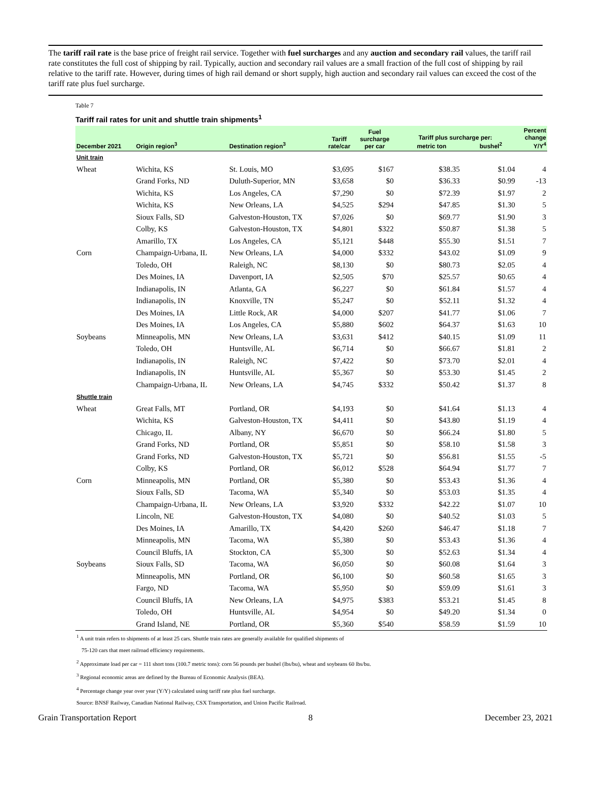The tariff rail rate is the base price of freight rail service. Together with fuel surcharges and any auction and secondary rail values, the tariff rail rate constitutes the full cost of shipping by rail. Typically, auction and secondary rail values are a small fraction of the full cost of shipping by rail relative to the tariff rate. However, during times of high rail demand or short supply, high auction and secondary rail values can exceed the cost of the tariff rate plus fuel surcharge.
Table 7
Tariff rail rates for unit and shuttle train shipments<sup>1</sup>
| December 2021 | Origin region<sup>3</sup> | Destination region<sup>3</sup> | Tariff rate/car | Fuel surcharge per car | Tariff plus surcharge per: metric ton bushel<sup>2</sup> | | Percent change Y/Y<sup>4</sup> |
| --- | --- | --- | --- | --- | --- | --- | --- |
| Unit train | | | | | | | |
| Wheat | Wichita, KS | St. Louis, MO | $3,695 | $167 | $38.35 | $1.04 | 4 |
| | Grand Forks, ND | Duluth-Superior, MN | $3,658 | $0 | $36.33 | $0.99 | -13 |
| | Wichita, KS | Los Angeles, CA | $7,290 | $0 | $72.39 | $1.97 | 2 |
| | Wichita, KS | New Orleans, LA | $4,525 | $294 | $47.85 | $1.30 | 5 |
| | Sioux Falls, SD | Galveston-Houston, TX | $7,026 | $0 | $69.77 | $1.90 | 3 |
| | Colby, KS | Galveston-Houston, TX | $4,801 | $322 | $50.87 | $1.38 | 5 |
| | Amarillo, TX | Los Angeles, CA | $5,121 | $448 | $55.30 | $1.51 | 7 |
| Corn | Champaign-Urbana, IL | New Orleans, LA | $4,000 | $332 | $43.02 | $1.09 | 9 |
| | Toledo, OH | Raleigh, NC | $8,130 | $0 | $80.73 | $2.05 | 4 |
| | Des Moines, IA | Davenport, IA | $2,505 | $70 | $25.57 | $0.65 | 4 |
| | Indianapolis, IN | Atlanta, GA | $6,227 | $0 | $61.84 | $1.57 | 4 |
| | Indianapolis, IN | Knoxville, TN | $5,247 | $0 | $52.11 | $1.32 | 4 |
| | Des Moines, IA | Little Rock, AR | $4,000 | $207 | $41.77 | $1.06 | 7 |
| | Des Moines, IA | Los Angeles, CA | $5,880 | $602 | $64.37 | $1.63 | 10 |
| Soybeans | Minneapolis, MN | New Orleans, LA | $3,631 | $412 | $40.15 | $1.09 | 11 |
| | Toledo, OH | Huntsville, AL | $6,714 | $0 | $66.67 | $1.81 | 2 |
| | Indianapolis, IN | Raleigh, NC | $7,422 | $0 | $73.70 | $2.01 | 4 |
| | Indianapolis, IN | Huntsville, AL | $5,367 | $0 | $53.30 | $1.45 | 2 |
| | Champaign-Urbana, IL | New Orleans, LA | $4,745 | $332 | $50.42 | $1.37 | 8 |
| Shuttle train | | | | | | | |
| Wheat | Great Falls, MT | Portland, OR | $4,193 | $0 | $41.64 | $1.13 | 4 |
| | Wichita, KS | Galveston-Houston, TX | $4,411 | $0 | $43.80 | $1.19 | 4 |
| | Chicago, IL | Albany, NY | $6,670 | $0 | $66.24 | $1.80 | 5 |
| | Grand Forks, ND | Portland, OR | $5,851 | $0 | $58.10 | $1.58 | 3 |
| | Grand Forks, ND | Galveston-Houston, TX | $5,721 | $0 | $56.81 | $1.55 | -5 |
| | Colby, KS | Portland, OR | $6,012 | $528 | $64.94 | $1.77 | 7 |
| Corn | Minneapolis, MN | Portland, OR | $5,380 | $0 | $53.43 | $1.36 | 4 |
| | Sioux Falls, SD | Tacoma, WA | $5,340 | $0 | $53.03 | $1.35 | 4 |
| | Champaign-Urbana, IL | New Orleans, LA | $3,920 | $332 | $42.22 | $1.07 | 10 |
| | Lincoln, NE | Galveston-Houston, TX | $4,080 | $0 | $40.52 | $1.03 | 5 |
| | Des Moines, IA | Amarillo, TX | $4,420 | $260 | $46.47 | $1.18 | 7 |
| | Minneapolis, MN | Tacoma, WA | $5,380 | $0 | $53.43 | $1.36 | 4 |
| | Council Bluffs, IA | Stockton, CA | $5,300 | $0 | $52.63 | $1.34 | 4 |
| Soybeans | Sioux Falls, SD | Tacoma, WA | $6,050 | $0 | $60.08 | $1.64 | 3 |
| | Minneapolis, MN | Portland, OR | $6,100 | $0 | $60.58 | $1.65 | 3 |
| | Fargo, ND | Tacoma, WA | $5,950 | $0 | $59.09 | $1.61 | 3 |
| | Council Bluffs, IA | New Orleans, LA | $4,975 | $383 | $53.21 | $1.45 | 8 |
| | Toledo, OH | Huntsville, AL | $4,954 | $0 | $49.20 | $1.34 | 0 |
| | Grand Island, NE | Portland, OR | $5,360 | $540 | $58.59 | $1.59 | 10 |
<sup>1</sup> A unit train refers to shipments of at least 25 cars. Shuttle train rates are generally available for qualified shipments of
75-120 cars that meet railroad efficiency requirements.
<sup>2</sup> Approximate load per car = 111 short tons (100.7 metric tons): corn 56 pounds per bushel (lbs/bu), wheat and soybeans 60 lbs/bu.
<sup>3</sup> Regional economic areas are defined by the Bureau of Economic Analysis (BEA).
<sup>4</sup> Percentage change year over year (Y/Y) calculated using tariff rate plus fuel surcharge.
Source: BNSF Railway, Canadian National Railway, CSX Transportation, and Union Pacific Railroad.
Grain Transportation Report 8 December 23, 2021